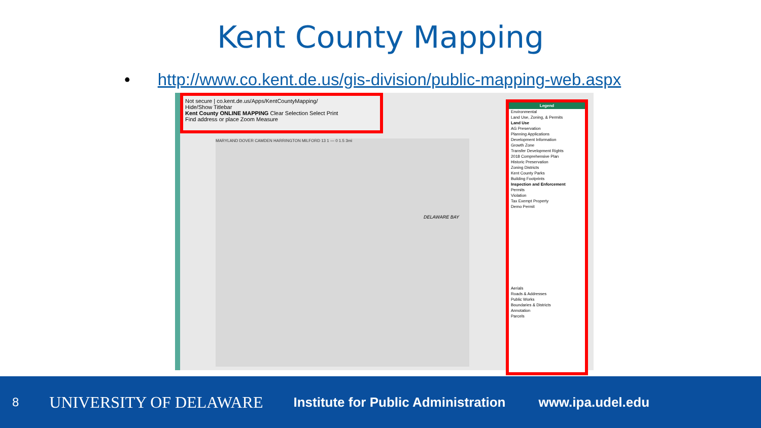Kent County Mapping
• http://www.co.kent.de.us/gis-division/public-mapping-web.aspx
Not secure | co.kent.de.us/Apps/KentCountyMapping/
Hide/Show Titlebar
Kent County ONLINE MAPPING Clear Selection Select Print
Find address or place Zoom Measure
MARYLAND DOVER CAMDEN HARRINGTON MILFORD 13 1 — 0 1.5 3mi
DELAWARE BAY
Legend
Environmental
Land Use, Zoning, & Permits
Land Use
AG Preservation
Planning Applications
Development Information
Growth Zone
Transfer Development Rights
2018 Comprehensive Plan
Historic Preservation
Zoning Districts
Kent County Parks
Building Footprints
Inspection and Enforcement
Permits
Violation
Tax Exempt Property
Demo Permit
Aerials
Roads & Addresses
Public Works
Boundaries & Districts
Annotation
Parcels
8 UNIVERSITY OF DELAWARE Institute for Public Administration www.ipa.udel.edu